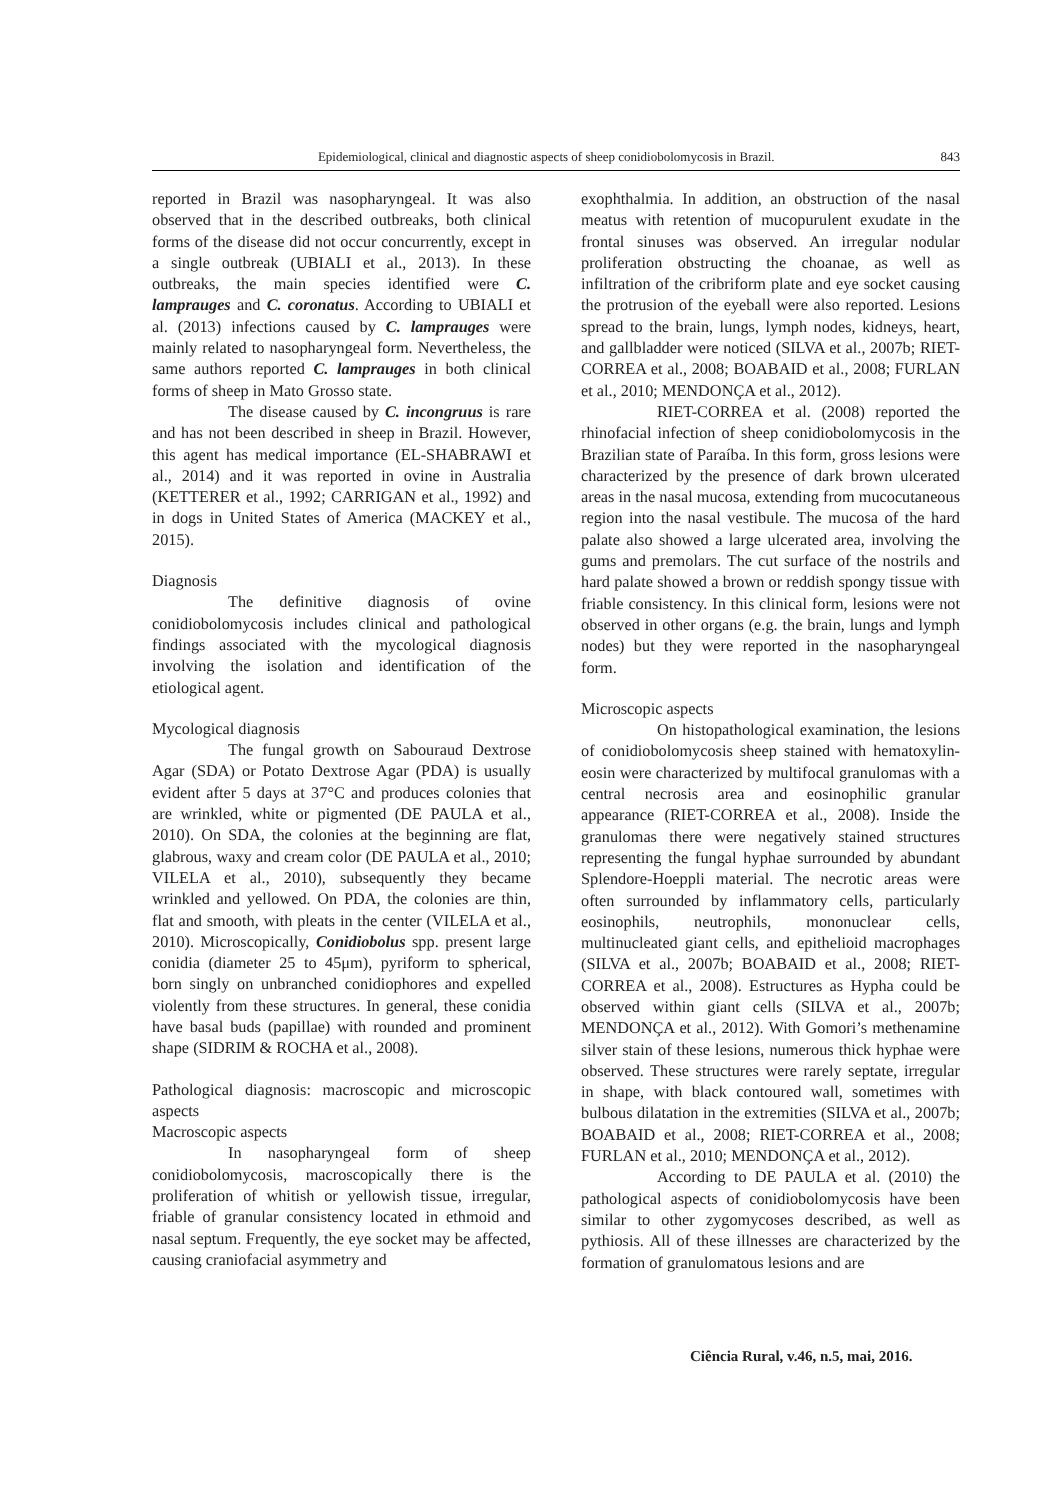Epidemiological, clinical and diagnostic aspects of sheep conidiobolomycosis in Brazil. 843
reported in Brazil was nasopharyngeal. It was also observed that in the described outbreaks, both clinical forms of the disease did not occur concurrently, except in a single outbreak (UBIALI et al., 2013). In these outbreaks, the main species identified were C. lamprauges and C. coronatus. According to UBIALI et al. (2013) infections caused by C. lamprauges were mainly related to nasopharyngeal form. Nevertheless, the same authors reported C. lamprauges in both clinical forms of sheep in Mato Grosso state.
The disease caused by C. incongruus is rare and has not been described in sheep in Brazil. However, this agent has medical importance (EL-SHABRAWI et al., 2014) and it was reported in ovine in Australia (KETTERER et al., 1992; CARRIGAN et al., 1992) and in dogs in United States of America (MACKEY et al., 2015).
Diagnosis
The definitive diagnosis of ovine conidiobolomycosis includes clinical and pathological findings associated with the mycological diagnosis involving the isolation and identification of the etiological agent.
Mycological diagnosis
The fungal growth on Sabouraud Dextrose Agar (SDA) or Potato Dextrose Agar (PDA) is usually evident after 5 days at 37°C and produces colonies that are wrinkled, white or pigmented (DE PAULA et al., 2010). On SDA, the colonies at the beginning are flat, glabrous, waxy and cream color (DE PAULA et al., 2010; VILELA et al., 2010), subsequently they became wrinkled and yellowed. On PDA, the colonies are thin, flat and smooth, with pleats in the center (VILELA et al., 2010). Microscopically, Conidiobolus spp. present large conidia (diameter 25 to 45μm), pyriform to spherical, born singly on unbranched conidiophores and expelled violently from these structures. In general, these conidia have basal buds (papillae) with rounded and prominent shape (SIDRIM & ROCHA et al., 2008).
Pathological diagnosis: macroscopic and microscopic aspects
Macroscopic aspects
In nasopharyngeal form of sheep conidiobolomycosis, macroscopically there is the proliferation of whitish or yellowish tissue, irregular, friable of granular consistency located in ethmoid and nasal septum. Frequently, the eye socket may be affected, causing craniofacial asymmetry and
exophthalmia. In addition, an obstruction of the nasal meatus with retention of mucopurulent exudate in the frontal sinuses was observed. An irregular nodular proliferation obstructing the choanae, as well as infiltration of the cribriform plate and eye socket causing the protrusion of the eyeball were also reported. Lesions spread to the brain, lungs, lymph nodes, kidneys, heart, and gallbladder were noticed (SILVA et al., 2007b; RIET-CORREA et al., 2008; BOABAID et al., 2008; FURLAN et al., 2010; MENDONÇA et al., 2012).
RIET-CORREA et al. (2008) reported the rhinofacial infection of sheep conidiobolomycosis in the Brazilian state of Paraíba. In this form, gross lesions were characterized by the presence of dark brown ulcerated areas in the nasal mucosa, extending from mucocutaneous region into the nasal vestibule. The mucosa of the hard palate also showed a large ulcerated area, involving the gums and premolars. The cut surface of the nostrils and hard palate showed a brown or reddish spongy tissue with friable consistency. In this clinical form, lesions were not observed in other organs (e.g. the brain, lungs and lymph nodes) but they were reported in the nasopharyngeal form.
Microscopic aspects
On histopathological examination, the lesions of conidiobolomycosis sheep stained with hematoxylin-eosin were characterized by multifocal granulomas with a central necrosis area and eosinophilic granular appearance (RIET-CORREA et al., 2008). Inside the granulomas there were negatively stained structures representing the fungal hyphae surrounded by abundant Splendore-Hoeppli material. The necrotic areas were often surrounded by inflammatory cells, particularly eosinophils, neutrophils, mononuclear cells, multinucleated giant cells, and epithelioid macrophages (SILVA et al., 2007b; BOABAID et al., 2008; RIET-CORREA et al., 2008). Estructures as Hypha could be observed within giant cells (SILVA et al., 2007b; MENDONÇA et al., 2012). With Gomori’s methenamine silver stain of these lesions, numerous thick hyphae were observed. These structures were rarely septate, irregular in shape, with black contoured wall, sometimes with bulbous dilatation in the extremities (SILVA et al., 2007b; BOABAID et al., 2008; RIET-CORREA et al., 2008; FURLAN et al., 2010; MENDONÇA et al., 2012).
According to DE PAULA et al. (2010) the pathological aspects of conidiobolomycosis have been similar to other zygomycoses described, as well as pythiosis. All of these illnesses are characterized by the formation of granulomatous lesions and are
Ciência Rural, v.46, n.5, mai, 2016.